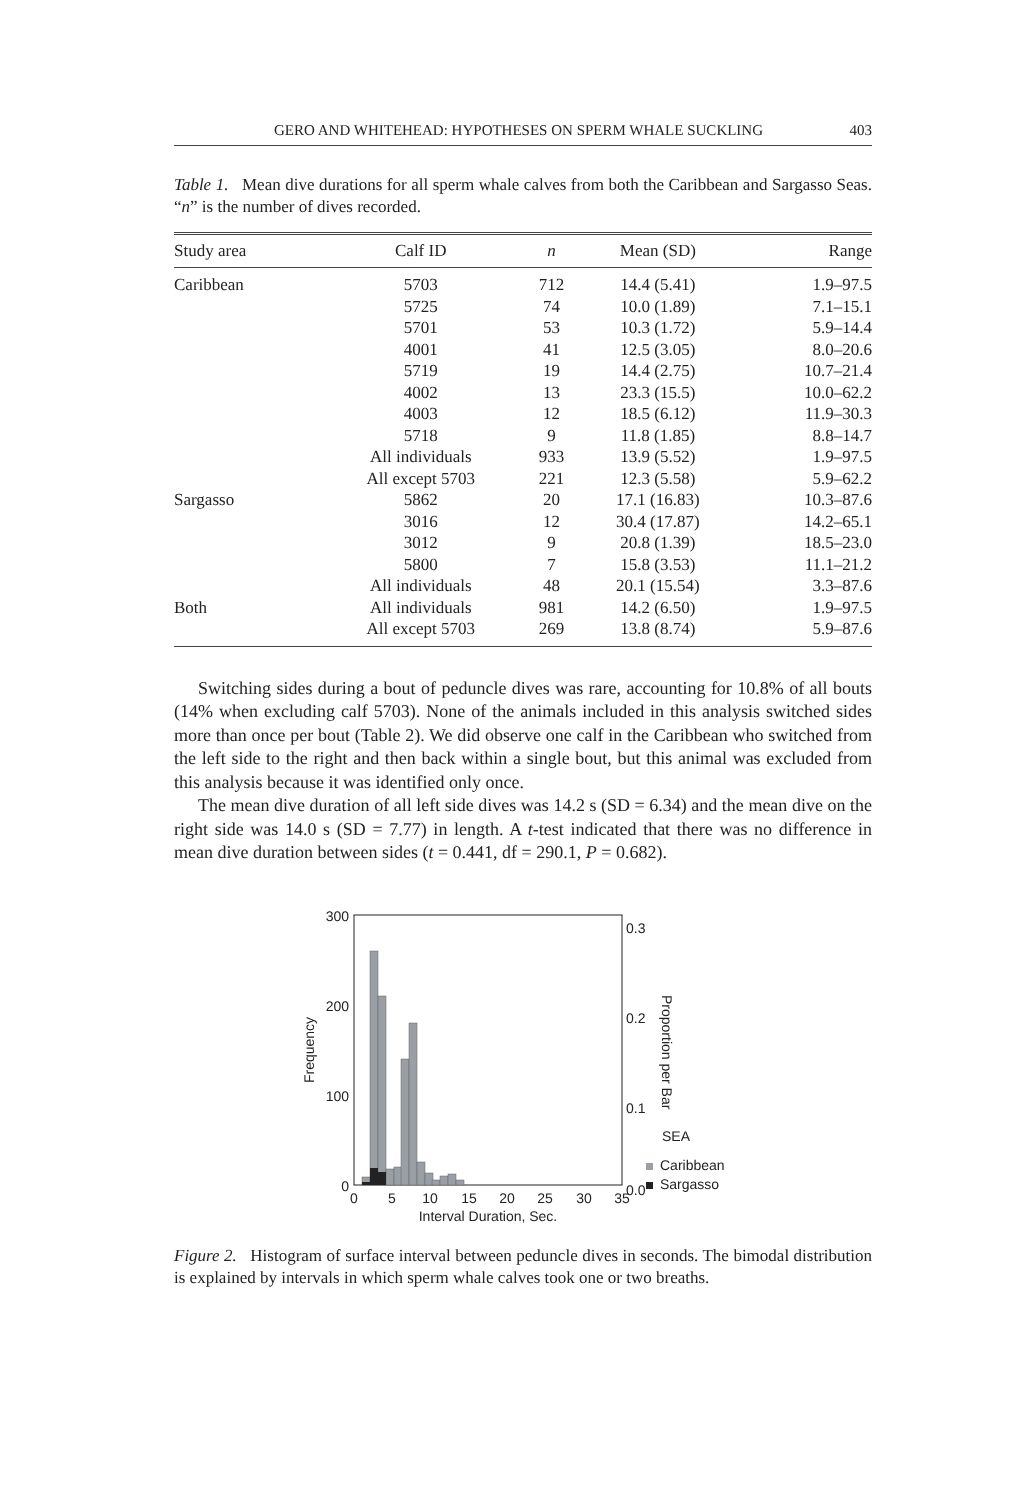GERO AND WHITEHEAD: HYPOTHESES ON SPERM WHALE SUCKLING 403
Table 1. Mean dive durations for all sperm whale calves from both the Caribbean and Sargasso Seas. “n” is the number of dives recorded.
| Study area | Calf ID | n | Mean (SD) | Range |
| --- | --- | --- | --- | --- |
| Caribbean | 5703 | 712 | 14.4 (5.41) | 1.9–97.5 |
| | 5725 | 74 | 10.0 (1.89) | 7.1–15.1 |
| | 5701 | 53 | 10.3 (1.72) | 5.9–14.4 |
| | 4001 | 41 | 12.5 (3.05) | 8.0–20.6 |
| | 5719 | 19 | 14.4 (2.75) | 10.7–21.4 |
| | 4002 | 13 | 23.3 (15.5) | 10.0–62.2 |
| | 4003 | 12 | 18.5 (6.12) | 11.9–30.3 |
| | 5718 | 9 | 11.8 (1.85) | 8.8–14.7 |
| | All individuals | 933 | 13.9 (5.52) | 1.9–97.5 |
| | All except 5703 | 221 | 12.3 (5.58) | 5.9–62.2 |
| Sargasso | 5862 | 20 | 17.1 (16.83) | 10.3–87.6 |
| | 3016 | 12 | 30.4 (17.87) | 14.2–65.1 |
| | 3012 | 9 | 20.8 (1.39) | 18.5–23.0 |
| | 5800 | 7 | 15.8 (3.53) | 11.1–21.2 |
| | All individuals | 48 | 20.1 (15.54) | 3.3–87.6 |
| Both | All individuals | 981 | 14.2 (6.50) | 1.9–97.5 |
| | All except 5703 | 269 | 13.8 (8.74) | 5.9–87.6 |
Switching sides during a bout of peduncle dives was rare, accounting for 10.8% of all bouts (14% when excluding calf 5703). None of the animals included in this analysis switched sides more than once per bout (Table 2). We did observe one calf in the Caribbean who switched from the left side to the right and then back within a single bout, but this animal was excluded from this analysis because it was identified only once.
The mean dive duration of all left side dives was 14.2 s (SD = 6.34) and the mean dive on the right side was 14.0 s (SD = 7.77) in length. A t-test indicated that there was no difference in mean dive duration between sides (t = 0.441, df = 290.1, P = 0.682).
300
200
100
0
0.3
0.2
0.1
0.0
Frequency
Proportion per Bar
0
5
10
15
20
25
30
35
Interval Duration, Sec.
SEA
Caribbean
Sargasso
Figure 2. Histogram of surface interval between peduncle dives in seconds. The bimodal distribution is explained by intervals in which sperm whale calves took one or two breaths.